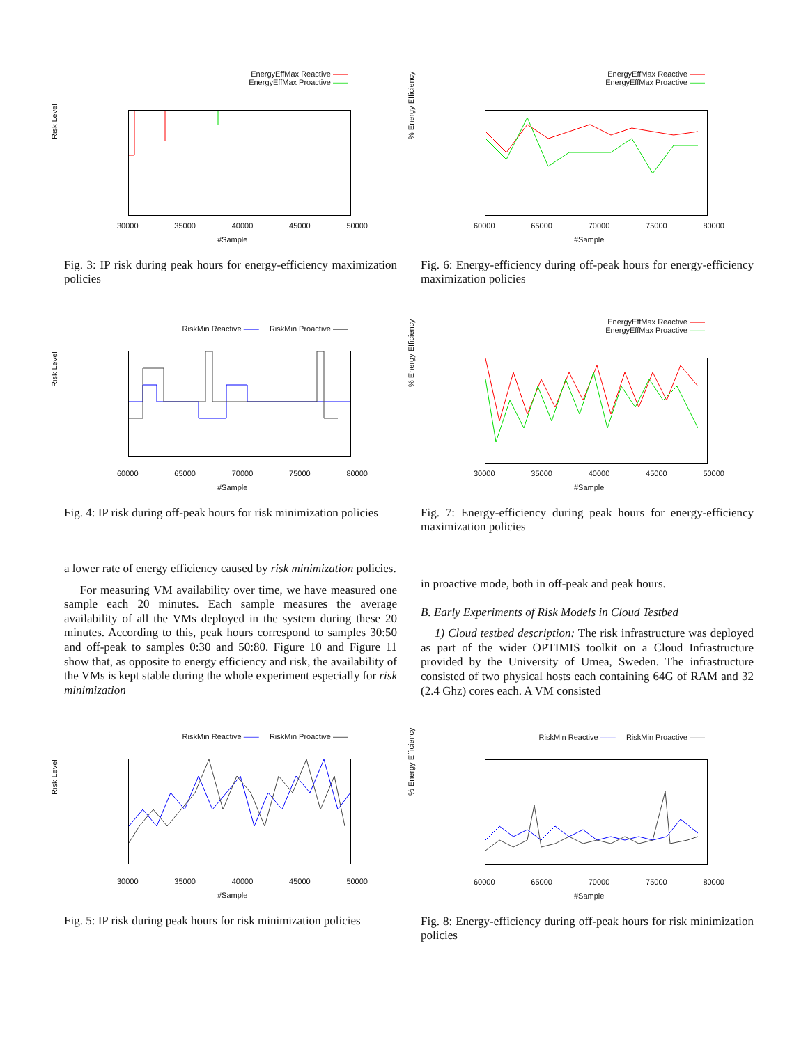EnergyEffMax Reactive ——
EnergyEffMax Proactive ——
Risk Level
30000 35000 40000 45000 50000
#Sample
Fig. 3: IP risk during peak hours for energy-efficiency maximization policies
RiskMin Reactive —— RiskMin Proactive ——
Risk Level
60000 65000 70000 75000 80000
#Sample
Fig. 4: IP risk during off-peak hours for risk minimization policies
a lower rate of energy efficiency caused by risk minimization policies.
For measuring VM availability over time, we have measured one sample each 20 minutes. Each sample measures the average availability of all the VMs deployed in the system during these 20 minutes. According to this, peak hours correspond to samples 30:50 and off-peak to samples 0:30 and 50:80. Figure 10 and Figure 11 show that, as opposite to energy efficiency and risk, the availability of the VMs is kept stable during the whole experiment especially for risk minimization
RiskMin Reactive —— RiskMin Proactive ——
Risk Level
30000 35000 40000 45000 50000
#Sample
Fig. 5: IP risk during peak hours for risk minimization policies
EnergyEffMax Reactive ——
EnergyEffMax Proactive ——
% Energy Efficiency
60000 65000 70000 75000 80000
#Sample
Fig. 6: Energy-efficiency during off-peak hours for energy-efficiency maximization policies
EnergyEffMax Reactive ——
EnergyEffMax Proactive ——
% Energy Efficiency
30000 35000 40000 45000 50000
#Sample
Fig. 7: Energy-efficiency during peak hours for energy-efficiency maximization policies
in proactive mode, both in off-peak and peak hours.
B. Early Experiments of Risk Models in Cloud Testbed
1) Cloud testbed description: The risk infrastructure was deployed as part of the wider OPTIMIS toolkit on a Cloud Infrastructure provided by the University of Umea, Sweden. The infrastructure consisted of two physical hosts each containing 64G of RAM and 32 (2.4 Ghz) cores each. A VM consisted
RiskMin Reactive —— RiskMin Proactive ——
% Energy Efficiency
60000 65000 70000 75000 80000
#Sample
Fig. 8: Energy-efficiency during off-peak hours for risk minimization policies